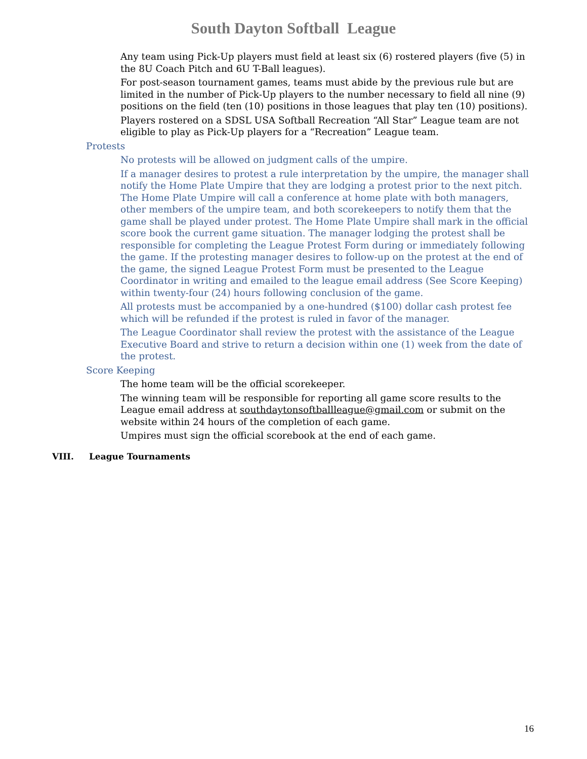South Dayton Softball League
Any team using Pick-Up players must field at least six (6) rostered players (five (5) in the 8U Coach Pitch and 6U T-Ball leagues).
For post-season tournament games, teams must abide by the previous rule but are limited in the number of Pick-Up players to the number necessary to field all nine (9) positions on the field (ten (10) positions in those leagues that play ten (10) positions).
Players rostered on a SDSL USA Softball Recreation “All Star” League team are not eligible to play as Pick-Up players for a “Recreation” League team.
Protests
No protests will be allowed on judgment calls of the umpire.
If a manager desires to protest a rule interpretation by the umpire, the manager shall notify the Home Plate Umpire that they are lodging a protest prior to the next pitch. The Home Plate Umpire will call a conference at home plate with both managers, other members of the umpire team, and both scorekeepers to notify them that the game shall be played under protest. The Home Plate Umpire shall mark in the official score book the current game situation. The manager lodging the protest shall be responsible for completing the League Protest Form during or immediately following the game. If the protesting manager desires to follow-up on the protest at the end of the game, the signed League Protest Form must be presented to the League Coordinator in writing and emailed to the league email address (See Score Keeping) within twenty-four (24) hours following conclusion of the game.
All protests must be accompanied by a one-hundred ($100) dollar cash protest fee which will be refunded if the protest is ruled in favor of the manager.
The League Coordinator shall review the protest with the assistance of the League Executive Board and strive to return a decision within one (1) week from the date of the protest.
Score Keeping
The home team will be the official scorekeeper.
The winning team will be responsible for reporting all game score results to the League email address at southdaytonsoftballleague@gmail.com or submit on the website within 24 hours of the completion of each game.
Umpires must sign the official scorebook at the end of each game.
VIII. League Tournaments
16